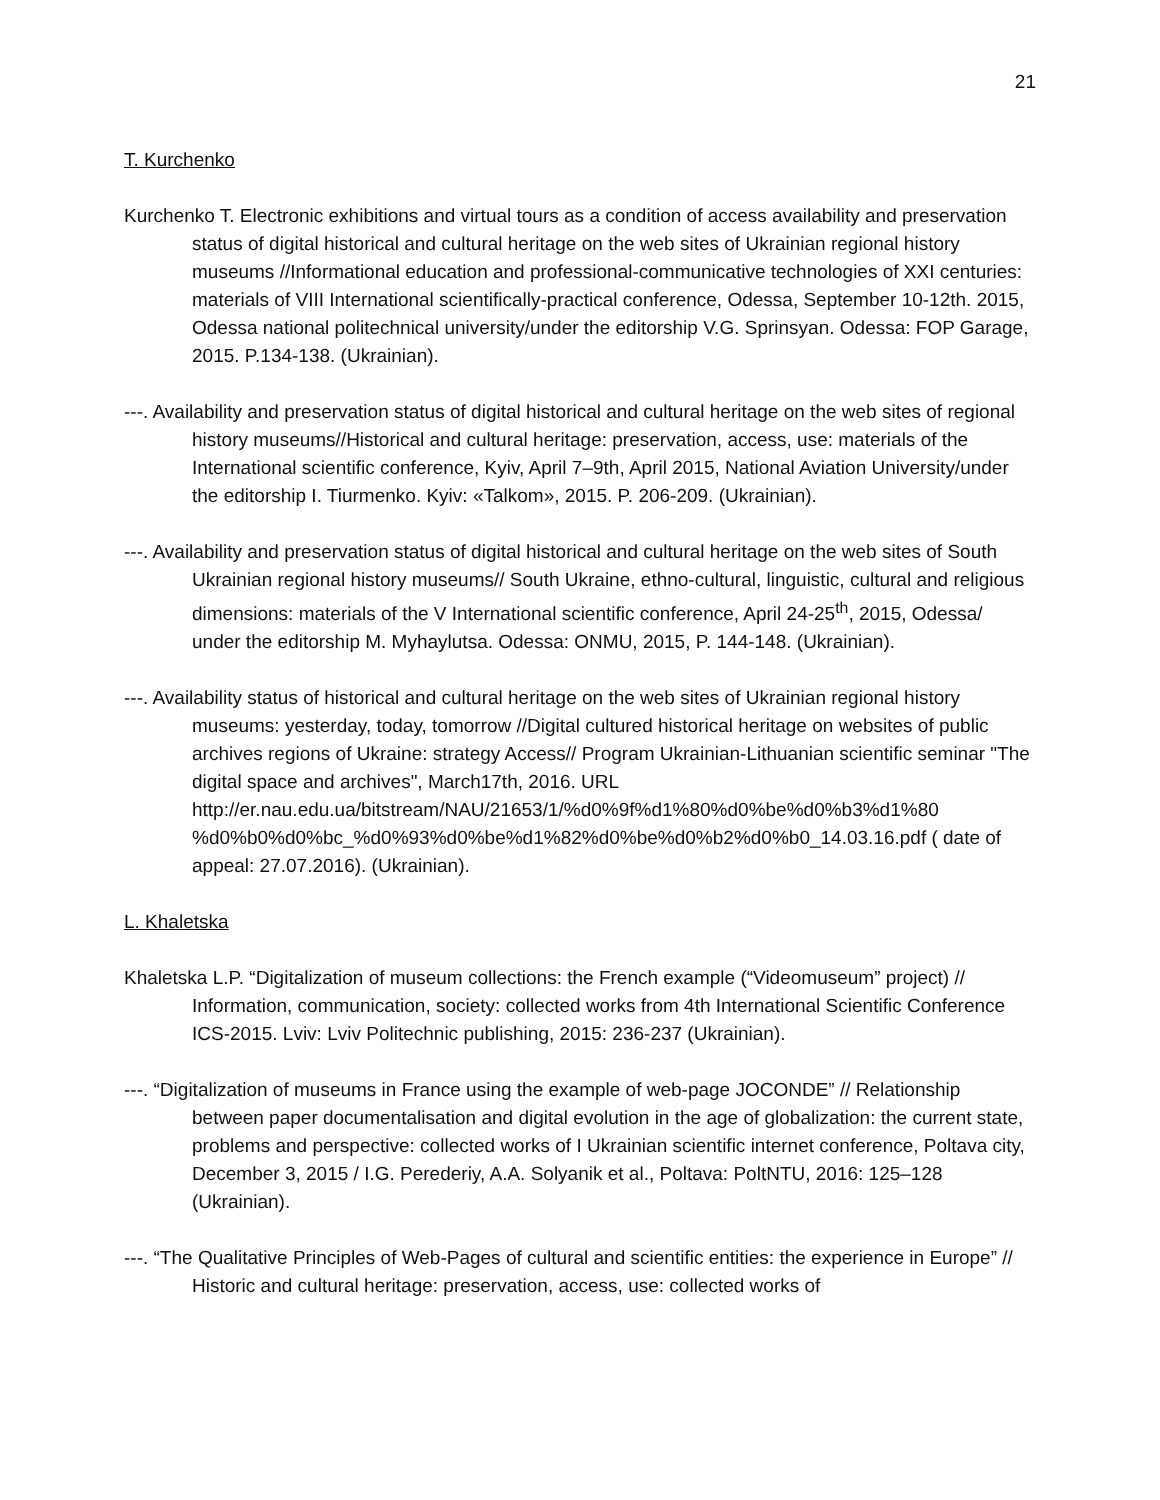21
T. Kurchenko
Kurchenko T. Electronic exhibitions and virtual tours as a condition of access availability and preservation status of digital historical and cultural heritage on the web sites of Ukrainian regional history museums //Informational education and professional-communicative technologies of XXI centuries: materials of VIII International scientifically-practical conference, Odessa, September 10-12th. 2015, Odessa national politechnical university/under the editorship V.G. Sprinsyan. Odessa: FOP Garage, 2015. P.134-138. (Ukrainian).
---. Availability and preservation status of digital historical and cultural heritage on the web sites of regional history museums//Historical and cultural heritage: preservation, access, use: materials of the International scientific conference, Kyiv, April 7–9th, April 2015, National Aviation University/under the editorship I. Tiurmenko. Kyiv: «Talkom», 2015. P. 206-209. (Ukrainian).
---. Availability and preservation status of digital historical and cultural heritage on the web sites of South Ukrainian regional history museums// South Ukraine, ethno-cultural, linguistic, cultural and religious dimensions: materials of the V International scientific conference, April 24-25<sup>th</sup>, 2015, Odessa/ under the editorship M. Myhaylutsa. Odessa: ONMU, 2015, P. 144-148. (Ukrainian).
---. Availability status of historical and cultural heritage on the web sites of Ukrainian regional history museums: yesterday, today, tomorrow //Digital cultured historical heritage on websites of public archives regions of Ukraine: strategy Access// Program Ukrainian-Lithuanian scientific seminar "The digital space and archives", March17th, 2016. URL http://er.nau.edu.ua/bitstream/NAU/21653/1/%d0%9f%d1%80%d0%be%d0%b3%d1%80 %d0%b0%d0%bc_%d0%93%d0%be%d1%82%d0%be%d0%b2%d0%b0_14.03.16.pdf ( date of appeal: 27.07.2016). (Ukrainian).
L. Khaletska
Khaletska L.P. “Digitalization of museum collections: the French example (“Videomuseum” project) // Information, communication, society: collected works from 4th International Scientific Conference ICS-2015. Lviv: Lviv Politechnic publishing, 2015: 236-237 (Ukrainian).
---. “Digitalization of museums in France using the example of web-page JOCONDE” // Relationship between paper documentalisation and digital evolution in the age of globalization: the current state, problems and perspective: collected works of I Ukrainian scientific internet conference, Poltava city, December 3, 2015 / I.G. Perederiy, A.A. Solyanik et al., Poltava: PoltNTU, 2016: 125–128 (Ukrainian).
---. “The Qualitative Principles of Web-Pages of cultural and scientific entities: the experience in Europe” // Historic and cultural heritage: preservation, access, use: collected works of